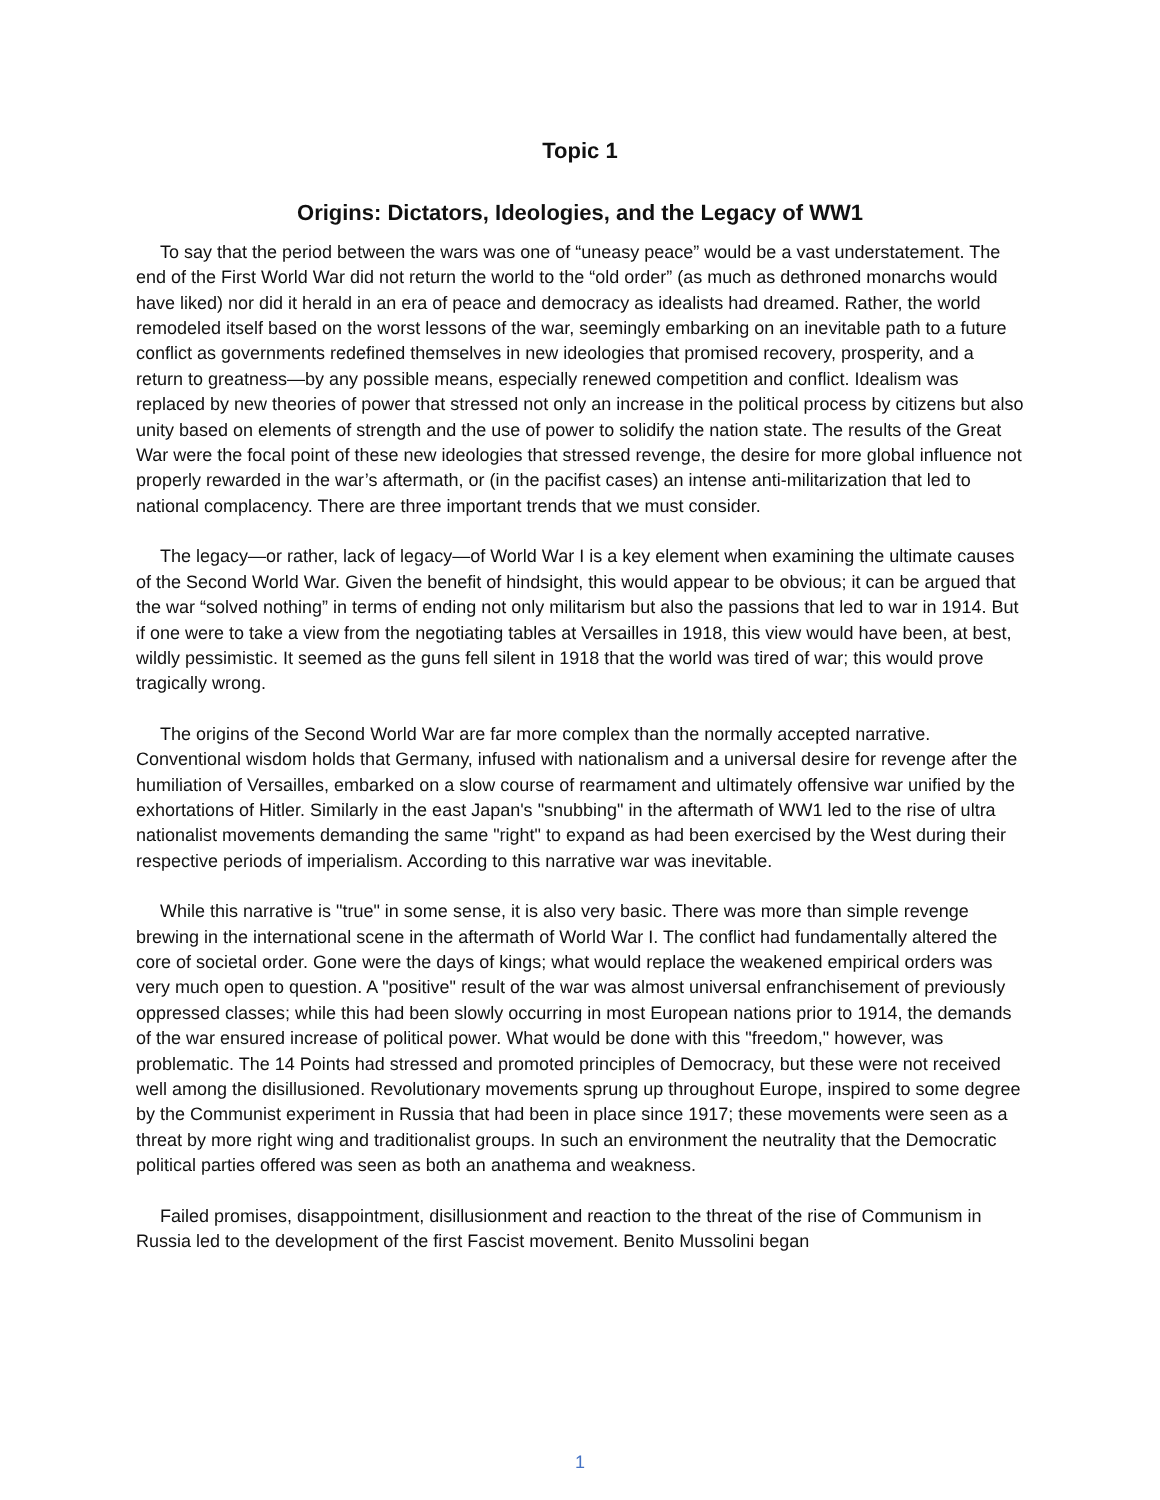Topic 1
Origins: Dictators, Ideologies, and the Legacy of WW1
To say that the period between the wars was one of “uneasy peace” would be a vast understatement. The end of the First World War did not return the world to the “old order” (as much as dethroned monarchs would have liked) nor did it herald in an era of peace and democracy as idealists had dreamed. Rather, the world remodeled itself based on the worst lessons of the war, seemingly embarking on an inevitable path to a future conflict as governments redefined themselves in new ideologies that promised recovery, prosperity, and a return to greatness—by any possible means, especially renewed competition and conflict. Idealism was replaced by new theories of power that stressed not only an increase in the political process by citizens but also unity based on elements of strength and the use of power to solidify the nation state. The results of the Great War were the focal point of these new ideologies that stressed revenge, the desire for more global influence not properly rewarded in the war’s aftermath, or (in the pacifist cases) an intense anti-militarization that led to national complacency. There are three important trends that we must consider.
The legacy—or rather, lack of legacy—of World War I is a key element when examining the ultimate causes of the Second World War. Given the benefit of hindsight, this would appear to be obvious; it can be argued that the war “solved nothing” in terms of ending not only militarism but also the passions that led to war in 1914. But if one were to take a view from the negotiating tables at Versailles in 1918, this view would have been, at best, wildly pessimistic. It seemed as the guns fell silent in 1918 that the world was tired of war; this would prove tragically wrong.
The origins of the Second World War are far more complex than the normally accepted narrative. Conventional wisdom holds that Germany, infused with nationalism and a universal desire for revenge after the humiliation of Versailles, embarked on a slow course of rearmament and ultimately offensive war unified by the exhortations of Hitler. Similarly in the east Japan's "snubbing" in the aftermath of WW1 led to the rise of ultra nationalist movements demanding the same "right" to expand as had been exercised by the West during their respective periods of imperialism. According to this narrative war was inevitable.
While this narrative is "true" in some sense, it is also very basic. There was more than simple revenge brewing in the international scene in the aftermath of World War I. The conflict had fundamentally altered the core of societal order. Gone were the days of kings; what would replace the weakened empirical orders was very much open to question. A "positive" result of the war was almost universal enfranchisement of previously oppressed classes; while this had been slowly occurring in most European nations prior to 1914, the demands of the war ensured increase of political power. What would be done with this "freedom," however, was problematic. The 14 Points had stressed and promoted principles of Democracy, but these were not received well among the disillusioned. Revolutionary movements sprung up throughout Europe, inspired to some degree by the Communist experiment in Russia that had been in place since 1917; these movements were seen as a threat by more right wing and traditionalist groups. In such an environment the neutrality that the Democratic political parties offered was seen as both an anathema and weakness.
Failed promises, disappointment, disillusionment and reaction to the threat of the rise of Communism in Russia led to the development of the first Fascist movement. Benito Mussolini began
1